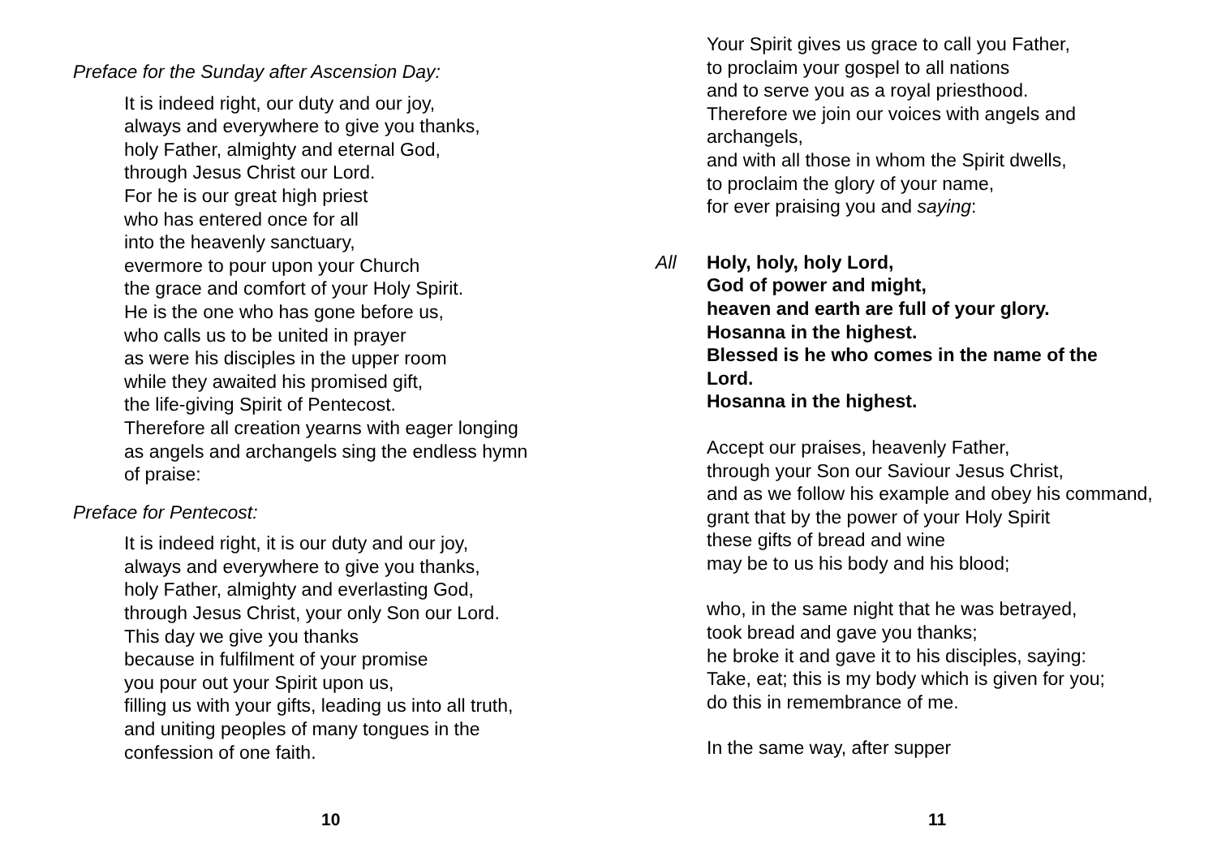Preface for the Sunday after Ascension Day:
It is indeed right, our duty and our joy,
always and everywhere to give you thanks,
holy Father, almighty and eternal God,
through Jesus Christ our Lord.
For he is our great high priest
who has entered once for all
into the heavenly sanctuary,
evermore to pour upon your Church
the grace and comfort of your Holy Spirit.
He is the one who has gone before us,
who calls us to be united in prayer
as were his disciples in the upper room
while they awaited his promised gift,
the life-giving Spirit of Pentecost.
Therefore all creation yearns with eager longing
as angels and archangels sing the endless hymn
of praise:
Preface for Pentecost:
It is indeed right, it is our duty and our joy,
always and everywhere to give you thanks,
holy Father, almighty and everlasting God,
through Jesus Christ, your only Son our Lord.
This day we give you thanks
because in fulfilment of your promise
you pour out your Spirit upon us,
filling us with your gifts, leading us into all truth,
and uniting peoples of many tongues in the
confession of one faith.
10
Your Spirit gives us grace to call you Father,
to proclaim your gospel to all nations
and to serve you as a royal priesthood.
Therefore we join our voices with angels and archangels,
and with all those in whom the Spirit dwells,
to proclaim the glory of your name,
for ever praising you and saying:
All Holy, holy, holy Lord,
God of power and might,
heaven and earth are full of your glory.
Hosanna in the highest.
Blessed is he who comes in the name of the Lord.
Hosanna in the highest.
Accept our praises, heavenly Father,
through your Son our Saviour Jesus Christ,
and as we follow his example and obey his command,
grant that by the power of your Holy Spirit
these gifts of bread and wine
may be to us his body and his blood;
who, in the same night that he was betrayed,
took bread and gave you thanks;
he broke it and gave it to his disciples, saying:
Take, eat; this is my body which is given for you;
do this in remembrance of me.
In the same way, after supper
11